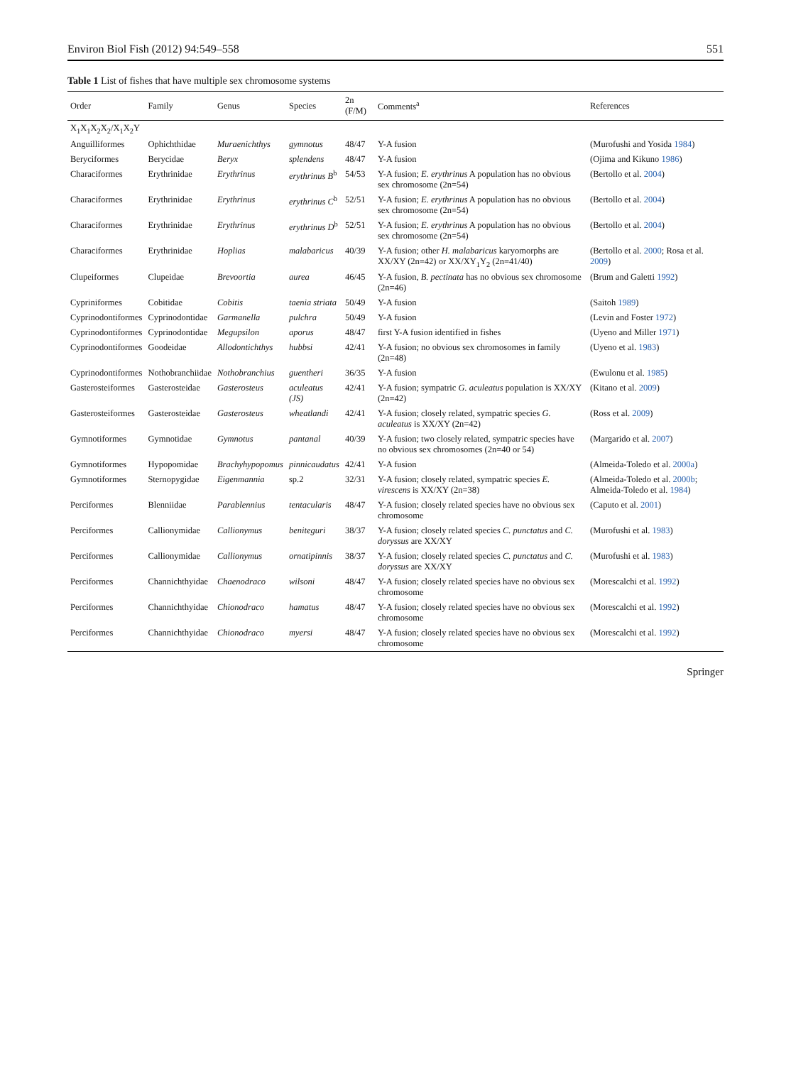Environ Biol Fish (2012) 94:549–558 551
Table 1 List of fishes that have multiple sex chromosome systems
| Order | Family | Genus | Species | 2n (F/M) | Comments<sup>a</sup> | References |
| --- | --- | --- | --- | --- | --- | --- |
| X<sub>1</sub>X<sub>1</sub>X<sub>2</sub>X<sub>2</sub>/X<sub>1</sub>X<sub>2</sub>Y | | | | | | |
| Anguilliformes | Ophichthidae | Muraenichthys | gymnotus | 48/47 | Y-A fusion | (Murofushi and Yosida 1984 ) |
| Beryciformes | Berycidae | Beryx | splendens | 48/47 | Y-A fusion | (Ojima and Kikuno 1986 ) |
| Characiformes | Erythrinidae | Erythrinus | erythrinus B<sup>b</sup> | 54/53 | Y-A fusion; E. erythrinus A population has no obvious sex chromosome (2n=54) | (Bertollo et al. 2004 ) |
| Characiformes | Erythrinidae | Erythrinus | erythrinus C<sup>b</sup> | 52/51 | Y-A fusion; E. erythrinus A population has no obvious sex chromosome (2n=54) | (Bertollo et al. 2004 ) |
| Characiformes | Erythrinidae | Erythrinus | erythrinus D<sup>b</sup> | 52/51 | Y-A fusion; E. erythrinus A population has no obvious sex chromosome (2n=54) | (Bertollo et al. 2004 ) |
| Characiformes | Erythrinidae | Hoplias | malabaricus | 40/39 | Y-A fusion; other H. malabaricus karyomorphs are XX/XY (2n=42) or XX/XY<sub>1</sub>Y<sub>2</sub> (2n=41/40) | (Bertollo et al. 2000 ; Rosa et al. 2009 ) |
| Clupeiformes | Clupeidae | Brevoortia | aurea | 46/45 | Y-A fusion, B. pectinata has no obvious sex chromosome (2n=46) | (Brum and Galetti 1992 ) |
| Cypriniformes | Cobitidae | Cobitis | taenia striata | 50/49 | Y-A fusion | (Saitoh 1989 ) |
| Cyprinodontiformes | Cyprinodontidae | Garmanella | pulchra | 50/49 | Y-A fusion | (Levin and Foster 1972 ) |
| Cyprinodontiformes | Cyprinodontidae | Megupsilon | aporus | 48/47 | first Y-A fusion identified in fishes | (Uyeno and Miller 1971 ) |
| Cyprinodontiformes | Goodeidae | Allodontichthys | hubbsi | 42/41 | Y-A fusion; no obvious sex chromosomes in family (2n=48) | (Uyeno et al. 1983 ) |
| Cyprinodontiformes | Nothobranchiidae | Nothobranchius | guentheri | 36/35 | Y-A fusion | (Ewulonu et al. 1985 ) |
| Gasterosteiformes | Gasterosteidae | Gasterosteus | aculeatus (JS) | 42/41 | Y-A fusion; sympatric G. aculeatus population is XX/XY (2n=42) | (Kitano et al. 2009 ) |
| Gasterosteiformes | Gasterosteidae | Gasterosteus | wheatlandi | 42/41 | Y-A fusion; closely related, sympatric species G. aculeatus is XX/XY (2n=42) | (Ross et al. 2009 ) |
| Gymnotiformes | Gymnotidae | Gymnotus | pantanal | 40/39 | Y-A fusion; two closely related, sympatric species have no obvious sex chromosomes (2n=40 or 54) | (Margarido et al. 2007 ) |
| Gymnotiformes | Hypopomidae | Brachyhypopomus | pinnicaudatus | 42/41 | Y-A fusion | (Almeida-Toledo et al. 2000a ) |
| Gymnotiformes | Sternopygidae | Eigenmannia | sp.2 | 32/31 | Y-A fusion; closely related, sympatric species E. virescens is XX/XY (2n=38) | (Almeida-Toledo et al. 2000b ; Almeida-Toledo et al. 1984 ) |
| Perciformes | Blenniidae | Parablennius | tentacularis | 48/47 | Y-A fusion; closely related species have no obvious sex chromosome | (Caputo et al. 2001 ) |
| Perciformes | Callionymidae | Callionymus | beniteguri | 38/37 | Y-A fusion; closely related species C. punctatus and C. doryssus are XX/XY | (Murofushi et al. 1983 ) |
| Perciformes | Callionymidae | Callionymus | ornatipinnis | 38/37 | Y-A fusion; closely related species C. punctatus and C. doryssus are XX/XY | (Murofushi et al. 1983 ) |
| Perciformes | Channichthyidae | Chaenodraco | wilsoni | 48/47 | Y-A fusion; closely related species have no obvious sex chromosome | (Morescalchi et al. 1992 ) |
| Perciformes | Channichthyidae | Chionodraco | hamatus | 48/47 | Y-A fusion; closely related species have no obvious sex chromosome | (Morescalchi et al. 1992 ) |
| Perciformes | Channichthyidae | Chionodraco | myersi | 48/47 | Y-A fusion; closely related species have no obvious sex chromosome | (Morescalchi et al. 1992 ) |
Springer